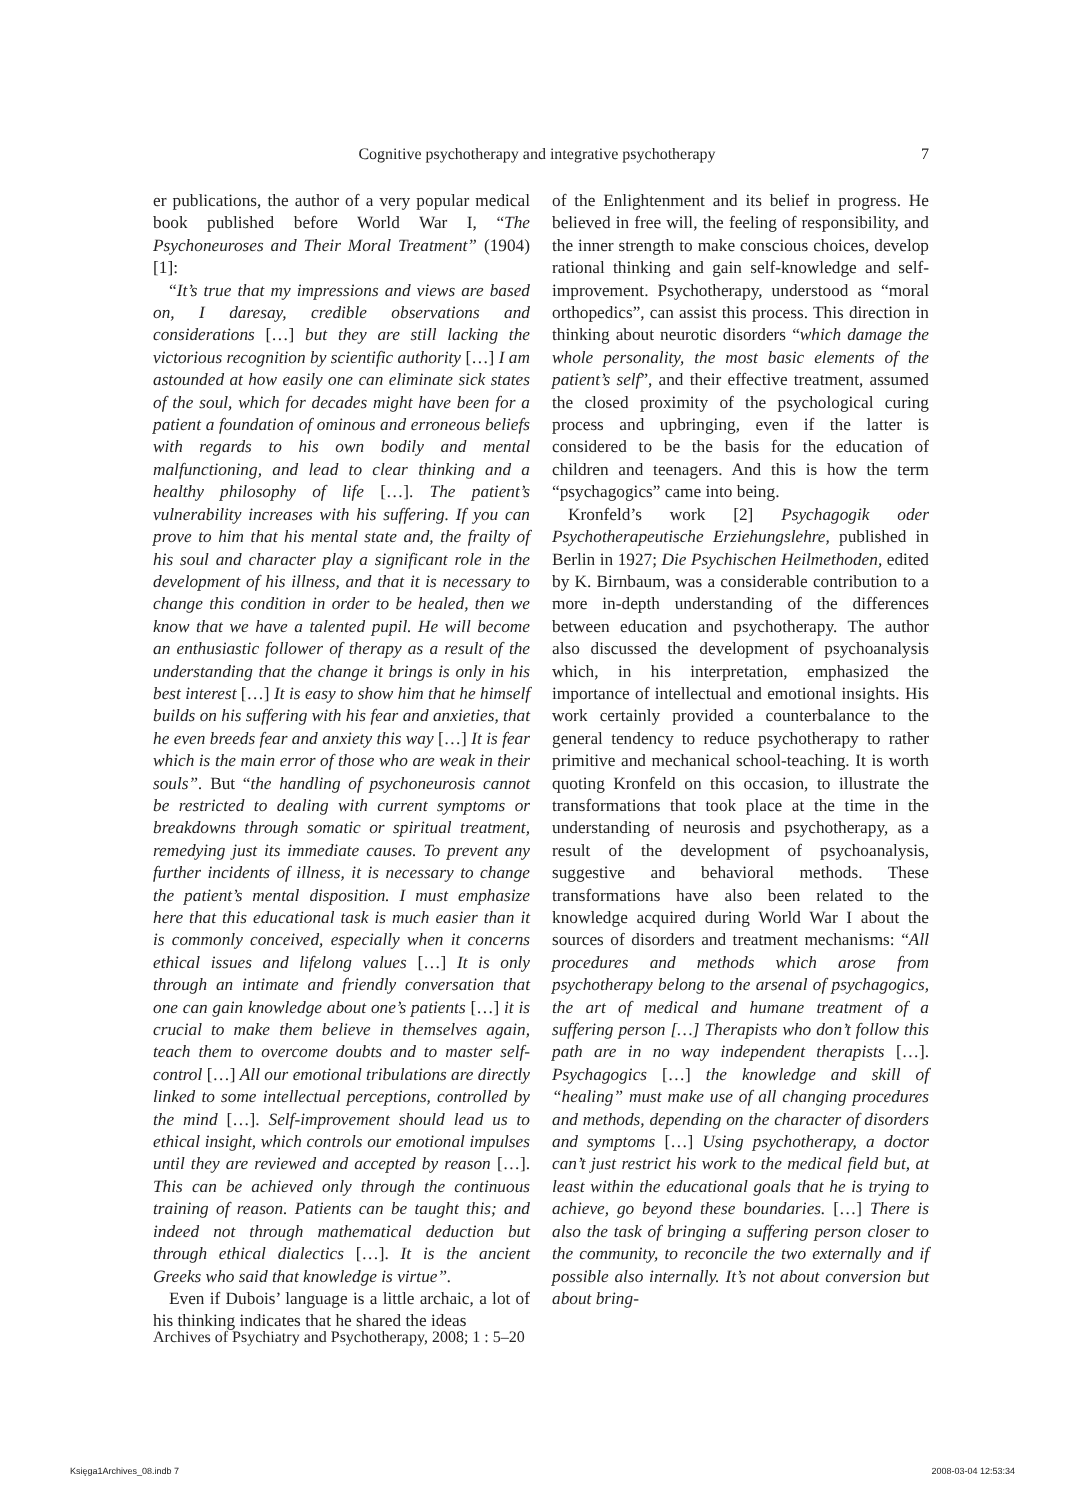Cognitive psychotherapy and integrative psychotherapy 7
er publications, the author of a very popular medical book published before World War I, “The Psychoneuroses and Their Moral Treatment” (1904) [1]:
“It’s true that my impressions and views are based on, I daresay, credible observations and considerations […] but they are still lacking the victorious recognition by scientific authority […] I am astounded at how easily one can eliminate sick states of the soul, which for decades might have been for a patient a foundation of ominous and erroneous beliefs with regards to his own bodily and mental malfunctioning, and lead to clear thinking and a healthy philosophy of life […]. The patient’s vulnerability increases with his suffering. If you can prove to him that his mental state and, the frailty of his soul and character play a significant role in the development of his illness, and that it is necessary to change this condition in order to be healed, then we know that we have a talented pupil. He will become an enthusiastic follower of therapy as a result of the understanding that the change it brings is only in his best interest […] It is easy to show him that he himself builds on his suffering with his fear and anxieties, that he even breeds fear and anxiety this way […] It is fear which is the main error of those who are weak in their souls”. But “the handling of psychoneurosis cannot be restricted to dealing with current symptoms or breakdowns through somatic or spiritual treatment, remedying just its immediate causes. To prevent any further incidents of illness, it is necessary to change the patient’s mental disposition. I must emphasize here that this educational task is much easier than it is commonly conceived, especially when it concerns ethical issues and lifelong values […] It is only through an intimate and friendly conversation that one can gain knowledge about one’s patients […] it is crucial to make them believe in themselves again, teach them to overcome doubts and to master self-control […] All our emotional tribulations are directly linked to some intellectual perceptions, controlled by the mind […]. Self-improvement should lead us to ethical insight, which controls our emotional impulses until they are reviewed and accepted by reason […]. This can be achieved only through the continuous training of reason. Patients can be taught this; and indeed not through mathematical deduction but through ethical dialectics […]. It is the ancient Greeks who said that knowledge is virtue”.
Even if Dubois’ language is a little archaic, a lot of his thinking indicates that he shared the ideas
of the Enlightenment and its belief in progress. He believed in free will, the feeling of responsibility, and the inner strength to make conscious choices, develop rational thinking and gain self-knowledge and self-improvement. Psychotherapy, understood as “moral orthopedics”, can assist this process. This direction in thinking about neurotic disorders “which damage the whole personality, the most basic elements of the patient’s self”, and their effective treatment, assumed the closed proximity of the psychological curing process and upbringing, even if the latter is considered to be the basis for the education of children and teenagers. And this is how the term “psychagogics” came into being.
Kronfeld’s work [2] Psychagogik oder Psychotherapeutische Erziehungslehre, published in Berlin in 1927; Die Psychischen Heilmethoden, edited by K. Birnbaum, was a considerable contribution to a more in-depth understanding of the differences between education and psychotherapy. The author also discussed the development of psychoanalysis which, in his interpretation, emphasized the importance of intellectual and emotional insights. His work certainly provided a counterbalance to the general tendency to reduce psychotherapy to rather primitive and mechanical school-teaching. It is worth quoting Kronfeld on this occasion, to illustrate the transformations that took place at the time in the understanding of neurosis and psychotherapy, as a result of the development of psychoanalysis, suggestive and behavioral methods. These transformations have also been related to the knowledge acquired during World War I about the sources of disorders and treatment mechanisms: “All procedures and methods which arose from psychotherapy belong to the arsenal of psychagogics, the art of medical and humane treatment of a suffering person […] Therapists who don’t follow this path are in no way independent therapists […]. Psychagogics […] the knowledge and skill of “healing” must make use of all changing procedures and methods, depending on the character of disorders and symptoms […] Using psychotherapy, a doctor can’t just restrict his work to the medical field but, at least within the educational goals that he is trying to achieve, go beyond these boundaries. […] There is also the task of bringing a suffering person closer to the community, to reconcile the two externally and if possible also internally. It’s not about conversion but about bring-
Archives of Psychiatry and Psychotherapy, 2008; 1 : 5–20
Księga1Archives_08.indb 7 2008-03-04 12:53:34